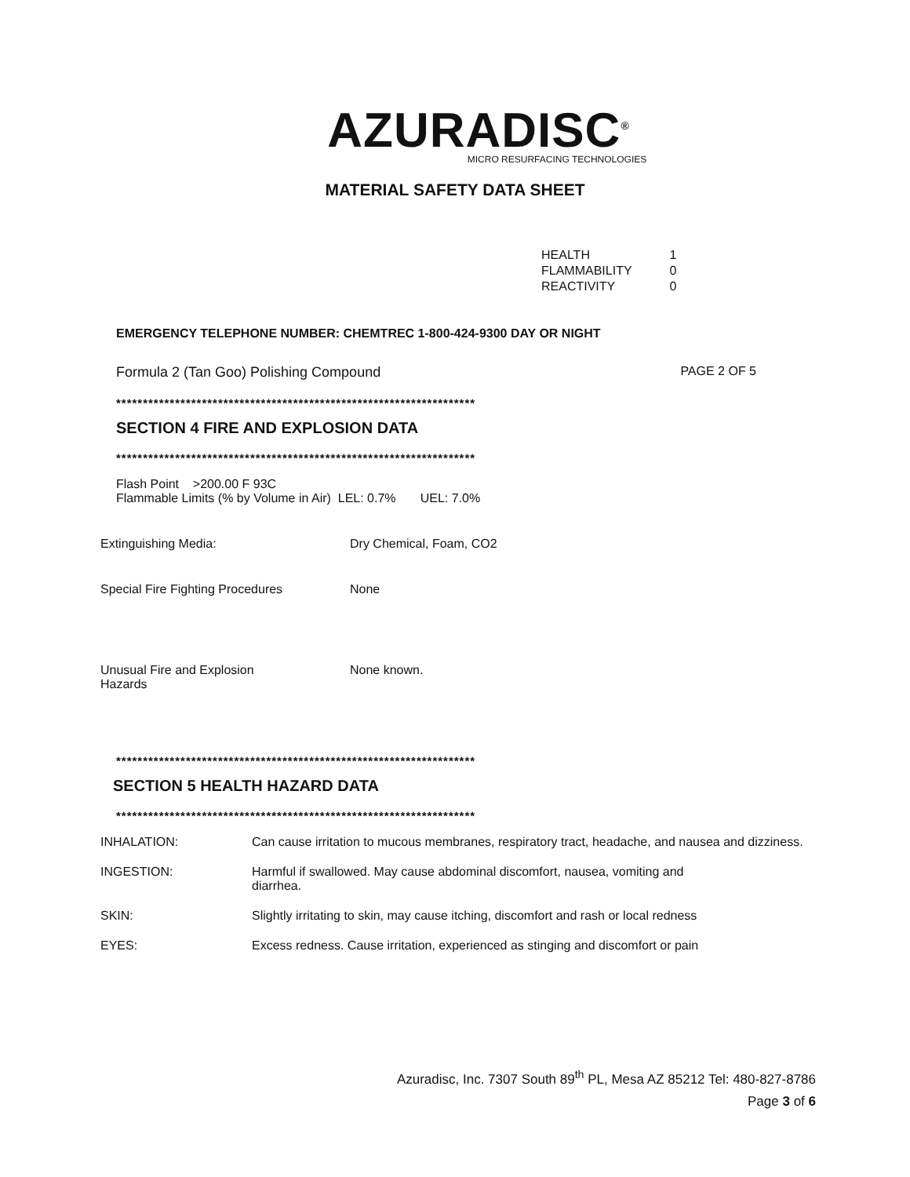AZURADISC<sup>®</sup>
MICRO RESURFACING TECHNOLOGIES
MATERIAL SAFETY DATA SHEET
| HEALTH | 1 |
| FLAMMABILITY | 0 |
| REACTIVITY | 0 |
EMERGENCY TELEPHONE NUMBER: CHEMTREC 1-800-424-9300 DAY OR NIGHT
Formula 2 (Tan Goo) Polishing Compound PAGE 2 OF 5
*******************************************************************
SECTION 4 FIRE AND EXPLOSION DATA
*******************************************************************
Flash Point >200.00 F 93C
Flammable Limits (% by Volume in Air) LEL: 0.7% UEL: 7.0%
| Extinguishing Media: | Dry Chemical, Foam, CO2 |
| Special Fire Fighting Procedures | None |
| Unusual Fire and Explosion Hazards | None known. |
*******************************************************************
SECTION 5 HEALTH HAZARD DATA
*******************************************************************
| INHALATION: | Can cause irritation to mucous membranes, respiratory tract, headache, and nausea and dizziness. |
| INGESTION: | Harmful if swallowed. May cause abdominal discomfort, nausea, vomiting and diarrhea. |
| SKIN: | Slightly irritating to skin, may cause itching, discomfort and rash or local redness |
| EYES: | Excess redness. Cause irritation, experienced as stinging and discomfort or pain |
Azuradisc, Inc. 7307 South 89<sup>th</sup> PL, Mesa AZ 85212 Tel: 480-827-8786
Page 3 of 6